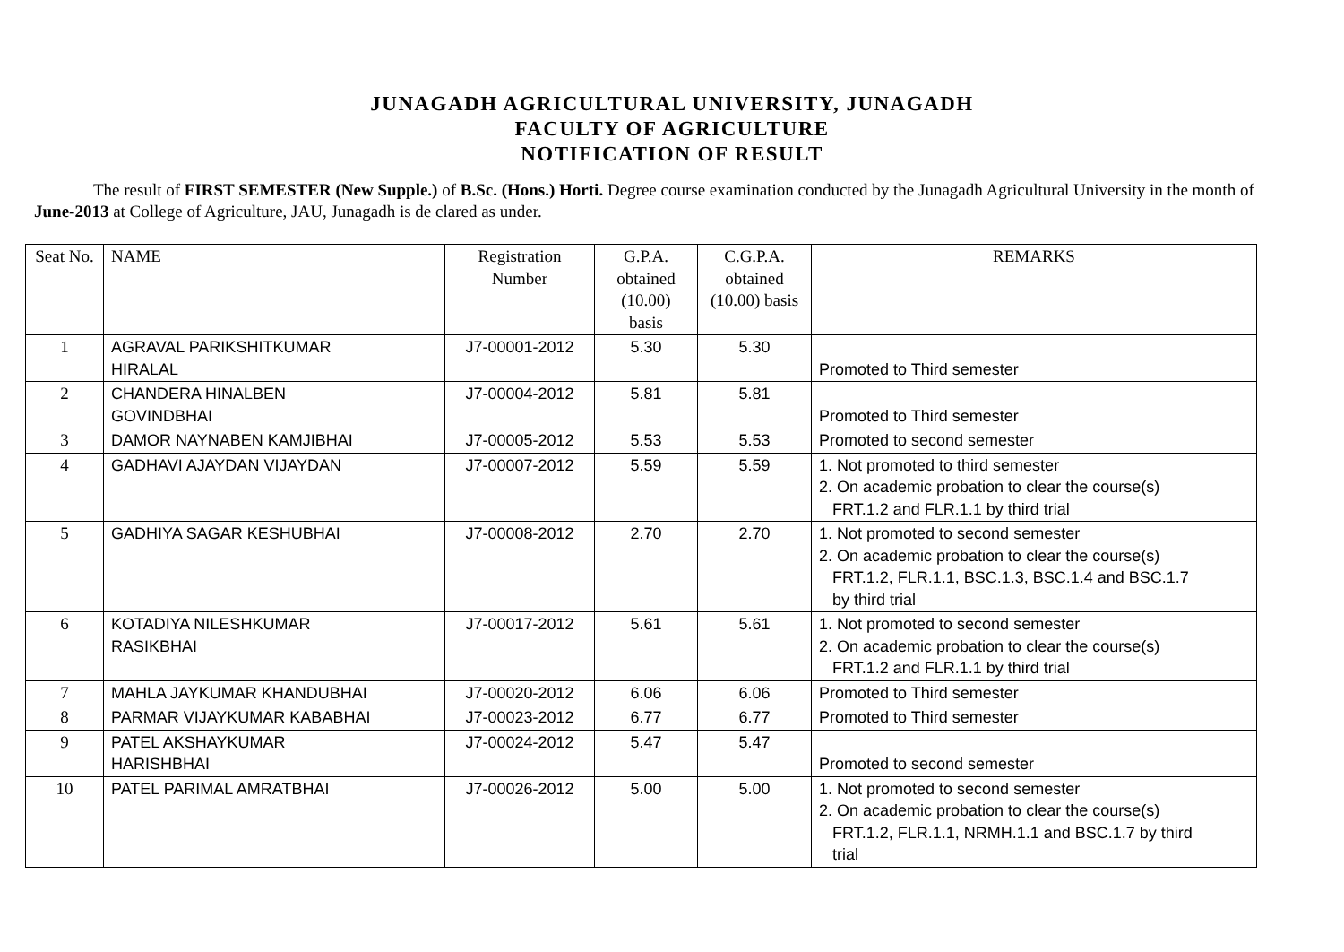JUNAGADH AGRICULTURAL UNIVERSITY, JUNAGADH
FACULTY OF AGRICULTURE
NOTIFICATION OF RESULT
The result of FIRST SEMESTER (New Supple.) of B.Sc. (Hons.) Horti. Degree course examination conducted by the Junagadh Agricultural University in the month of June-2013 at College of Agriculture, JAU, Junagadh is de clared as under.
| Seat No. | NAME | Registration Number | G.P.A. obtained (10.00) basis | C.G.P.A. obtained (10.00) basis | REMARKS |
| 1 | AGRAVAL PARIKSHITKUMAR HIRALAL | J7-00001-2012 | 5.30 | 5.30 | Promoted to Third semester |
| 2 | CHANDERA HINALBEN GOVINDBHAI | J7-00004-2012 | 5.81 | 5.81 | Promoted to Third semester |
| 3 | DAMOR NAYNABEN KAMJIBHAI | J7-00005-2012 | 5.53 | 5.53 | Promoted to second semester |
| 4 | GADHAVI AJAYDAN VIJAYDAN | J7-00007-2012 | 5.59 | 5.59 | 1. Not promoted to third semester 2. On academic probation to clear the course(s) FRT.1.2 and FLR.1.1 by third trial |
| 5 | GADHIYA SAGAR KESHUBHAI | J7-00008-2012 | 2.70 | 2.70 | 1. Not promoted to second semester 2. On academic probation to clear the course(s) FRT.1.2, FLR.1.1, BSC.1.3, BSC.1.4 and BSC.1.7 by third trial |
| 6 | KOTADIYA NILESHKUMAR RASIKBHAI | J7-00017-2012 | 5.61 | 5.61 | 1. Not promoted to second semester 2. On academic probation to clear the course(s) FRT.1.2 and FLR.1.1 by third trial |
| 7 | MAHLA JAYKUMAR KHANDUBHAI | J7-00020-2012 | 6.06 | 6.06 | Promoted to Third semester |
| 8 | PARMAR VIJAYKUMAR KABABHAI | J7-00023-2012 | 6.77 | 6.77 | Promoted to Third semester |
| 9 | PATEL AKSHAYKUMAR HARISHBHAI | J7-00024-2012 | 5.47 | 5.47 | Promoted to second semester |
| 10 | PATEL PARIMAL AMRATBHAI | J7-00026-2012 | 5.00 | 5.00 | 1. Not promoted to second semester 2. On academic probation to clear the course(s) FRT.1.2, FLR.1.1, NRMH.1.1 and BSC.1.7 by third trial |